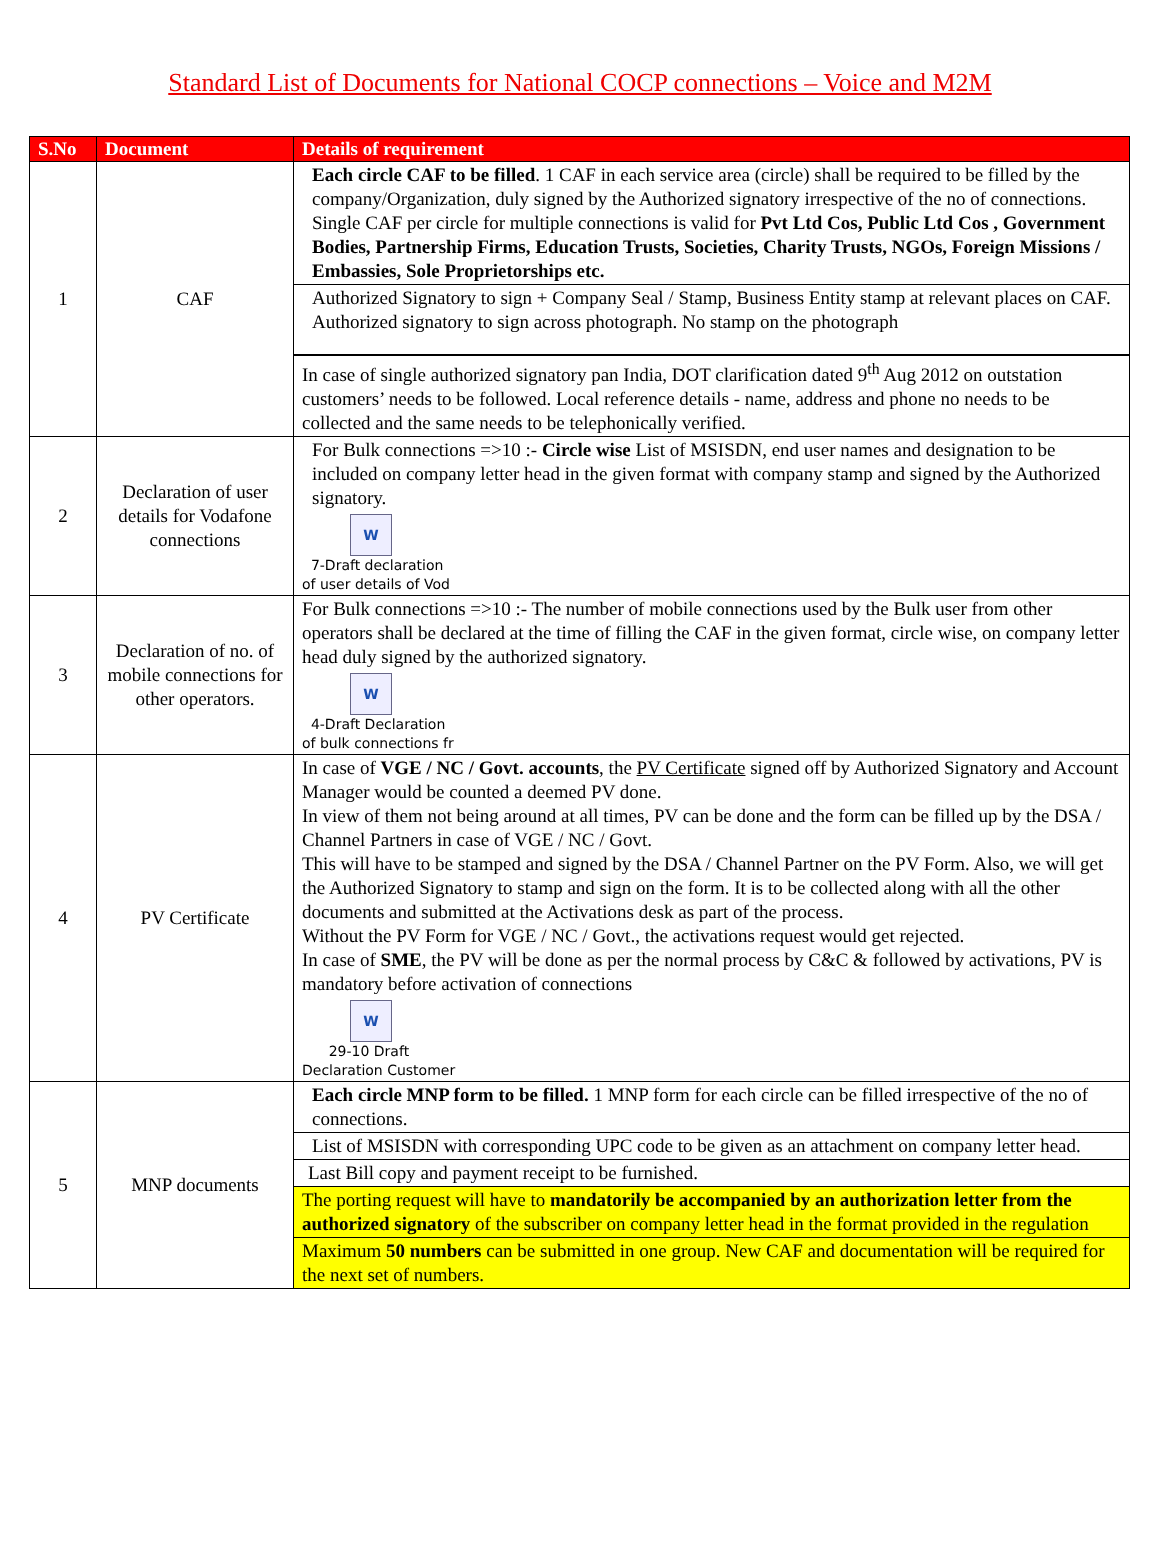Standard List of Documents for National COCP connections – Voice and M2M
| S.No | Document | Details of requirement |
| --- | --- | --- |
| 1 | CAF | Each circle CAF to be filled . 1 CAF in each service area (circle) shall be required to be filled by the company/Organization, duly signed by the Authorized signatory irrespective of the no of connections. Single CAF per circle for multiple connections is valid for Pvt Ltd Cos, Public Ltd Cos , Government Bodies, Partnership Firms, Education Trusts, Societies, Charity Trusts, NGOs, Foreign Missions / Embassies, Sole Proprietorships etc. |
| | | Authorized Signatory to sign + Company Seal / Stamp, Business Entity stamp at relevant places on CAF. Authorized signatory to sign across photograph. No stamp on the photograph |
| | | In case of single authorized signatory pan India, DOT clarification dated 9<sup>th</sup> Aug 2012 on outstation customers’ needs to be followed. Local reference details - name, address and phone no needs to be collected and the same needs to be telephonically verified. |
| 2 | Declaration of user details for Vodafone connections | For Bulk connections =>10 :- Circle wise List of MSISDN, end user names and designation to be included on company letter head in the given format with company stamp and signed by the Authorized signatory. W 7-Draft declaration of user details of Vod |
| 3 | Declaration of no. of mobile connections for other operators. | For Bulk connections =>10 :- The number of mobile connections used by the Bulk user from other operators shall be declared at the time of filling the CAF in the given format, circle wise, on company letter head duly signed by the authorized signatory. W 4-Draft Declaration of bulk connections fr |
| 4 | PV Certificate | In case of VGE / NC / Govt. accounts , the PV Certificate signed off by Authorized Signatory and Account Manager would be counted a deemed PV done. In view of them not being around at all times, PV can be done and the form can be filled up by the DSA / Channel Partners in case of VGE / NC / Govt. This will have to be stamped and signed by the DSA / Channel Partner on the PV Form. Also, we will get the Authorized Signatory to stamp and sign on the form. It is to be collected along with all the other documents and submitted at the Activations desk as part of the process. Without the PV Form for VGE / NC / Govt., the activations request would get rejected. In case of SME , the PV will be done as per the normal process by C&C & followed by activations, PV is mandatory before activation of connections W 29-10 Draft Declaration Customer |
| 5 | MNP documents | Each circle MNP form to be filled. 1 MNP form for each circle can be filled irrespective of the no of connections. |
| | | List of MSISDN with corresponding UPC code to be given as an attachment on company letter head. |
| | | Last Bill copy and payment receipt to be furnished. |
| | | The porting request will have to mandatorily be accompanied by an authorization letter from the authorized signatory of the subscriber on company letter head in the format provided in the regulation |
| | | Maximum 50 numbers can be submitted in one group. New CAF and documentation will be required for the next set of numbers. |